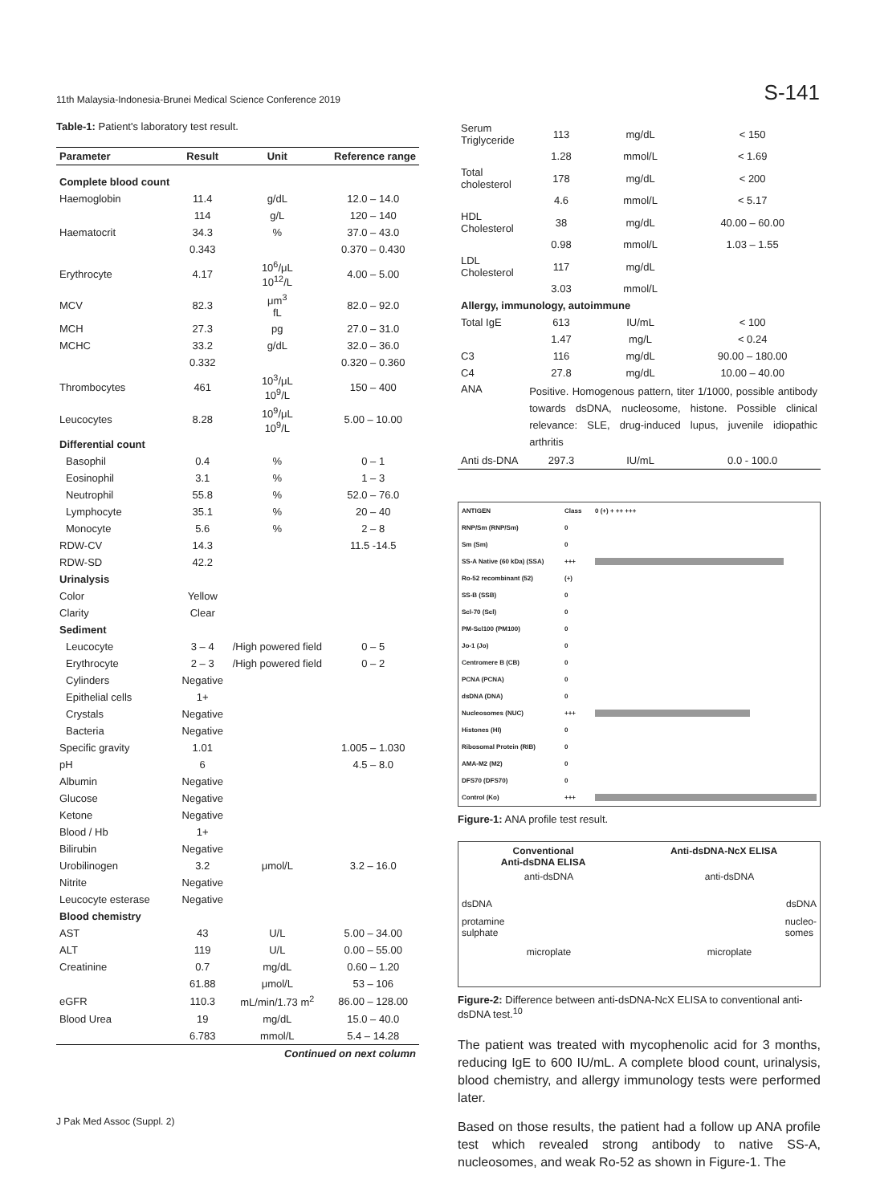11th Malaysia-Indonesia-Brunei Medical Science Conference 2019 S-141
Table-1: Patient's laboratory test result.
| Parameter | Result | Unit | Reference range |
| --- | --- | --- | --- |
| Complete blood count | | | |
| Haemoglobin | 11.4 | g/dL | 12.0 – 14.0 |
| | 114 | g/L | 120 – 140 |
| Haematocrit | 34.3 | % | 37.0 – 43.0 |
| | 0.343 | | 0.370 – 0.430 |
| Erythrocyte | 4.17 | 10<sup>6</sup>/μL 10<sup>12</sup>/L | 4.00 – 5.00 |
| MCV | 82.3 | μm<sup>3</sup> fL | 82.0 – 92.0 |
| MCH | 27.3 | pg | 27.0 – 31.0 |
| MCHC | 33.2 | g/dL | 32.0 – 36.0 |
| | 0.332 | | 0.320 – 0.360 |
| Thrombocytes | 461 | 10<sup>3</sup>/μL 10<sup>9</sup>/L | 150 – 400 |
| Leucocytes | 8.28 | 10<sup>9</sup>/μL 10<sup>9</sup>/L | 5.00 – 10.00 |
| Differential count | | | |
| Basophil | 0.4 | % | 0 – 1 |
| Eosinophil | 3.1 | % | 1 – 3 |
| Neutrophil | 55.8 | % | 52.0 – 76.0 |
| Lymphocyte | 35.1 | % | 20 – 40 |
| Monocyte | 5.6 | % | 2 – 8 |
| RDW-CV | 14.3 | | 11.5 -14.5 |
| RDW-SD | 42.2 | | |
| Urinalysis | | | |
| Color | Yellow | | |
| Clarity | Clear | | |
| Sediment | | | |
| Leucocyte | 3 – 4 | /High powered field | 0 – 5 |
| Erythrocyte | 2 – 3 | /High powered field | 0 – 2 |
| Cylinders | Negative | | |
| Epithelial cells | 1+ | | |
| Crystals | Negative | | |
| Bacteria | Negative | | |
| Specific gravity | 1.01 | | 1.005 – 1.030 |
| pH | 6 | | 4.5 – 8.0 |
| Albumin | Negative | | |
| Glucose | Negative | | |
| Ketone | Negative | | |
| Blood / Hb | 1+ | | |
| Bilirubin | Negative | | |
| Urobilinogen | 3.2 | μmol/L | 3.2 – 16.0 |
| Nitrite | Negative | | |
| Leucocyte esterase | Negative | | |
| Blood chemistry | | | |
| AST | 43 | U/L | 5.00 – 34.00 |
| ALT | 119 | U/L | 0.00 – 55.00 |
| Creatinine | 0.7 | mg/dL | 0.60 – 1.20 |
| | 61.88 | μmol/L | 53 – 106 |
| eGFR | 110.3 | mL/min/1.73 m<sup>2</sup> | 86.00 – 128.00 |
| Blood Urea | 19 | mg/dL | 15.0 – 40.0 |
| | 6.783 | mmol/L | 5.4 – 14.28 |
| Continued on next column | | | |
| Serum Triglyceride | 113 | mg/dL | < 150 |
| | 1.28 | mmol/L | < 1.69 |
| Total cholesterol | 178 | mg/dL | < 200 |
| | 4.6 | mmol/L | < 5.17 |
| HDL Cholesterol | 38 | mg/dL | 40.00 – 60.00 |
| | 0.98 | mmol/L | 1.03 – 1.55 |
| LDL Cholesterol | 117 | mg/dL | |
| | 3.03 | mmol/L | |
| Allergy, immunology, autoimmune | | | |
| Total IgE | 613 | IU/mL | < 100 |
| | 1.47 | mg/L | < 0.24 |
| C3 | 116 | mg/dL | 90.00 – 180.00 |
| C4 | 27.8 | mg/dL | 10.00 – 40.00 |
| ANA | Positive. Homogenous pattern, titer 1/1000, possible antibody towards dsDNA, nucleosome, histone. Possible clinical relevance: SLE, drug-induced lupus, juvenile idiopathic arthritis | | |
| Anti ds-DNA | 297.3 | IU/mL | 0.0 - 100.0 |
| ANTIGEN | Class | 0 (+) + ++ +++ |
| RNP/Sm (RNP/Sm) | 0 | |
| Sm (Sm) | 0 | |
| SS-A Native (60 kDa) (SSA) | +++ | |
| Ro-52 recombinant (52) | (+) | |
| SS-B (SSB) | 0 | |
| Scl-70 (Scl) | 0 | |
| PM-Scl100 (PM100) | 0 | |
| Jo-1 (Jo) | 0 | |
| Centromere B (CB) | 0 | |
| PCNA (PCNA) | 0 | |
| dsDNA (DNA) | 0 | |
| Nucleosomes (NUC) | +++ | |
| Histones (HI) | 0 | |
| Ribosomal Protein (RIB) | 0 | |
| AMA-M2 (M2) | 0 | |
| DFS70 (DFS70) | 0 | |
| Control (Ko) | +++ | |
Figure-1: ANA profile test result.
Conventional
Anti-dsDNA ELISA Anti-dsDNA-NcX ELISA
anti-dsDNA anti-dsDNA
dsDNA dsDNA
protamine
sulphate nucleo-
somes
microplate microplate
Figure-2: Difference between anti-dsDNA-NcX ELISA to conventional anti-dsDNA test.<sup>10</sup>
The patient was treated with mycophenolic acid for 3 months, reducing IgE to 600 IU/mL. A complete blood count, urinalysis, blood chemistry, and allergy immunology tests were performed later.
Based on those results, the patient had a follow up ANA profile test which revealed strong antibody to native SS-A, nucleosomes, and weak Ro-52 as shown in Figure-1. The
J Pak Med Assoc (Suppl. 2)